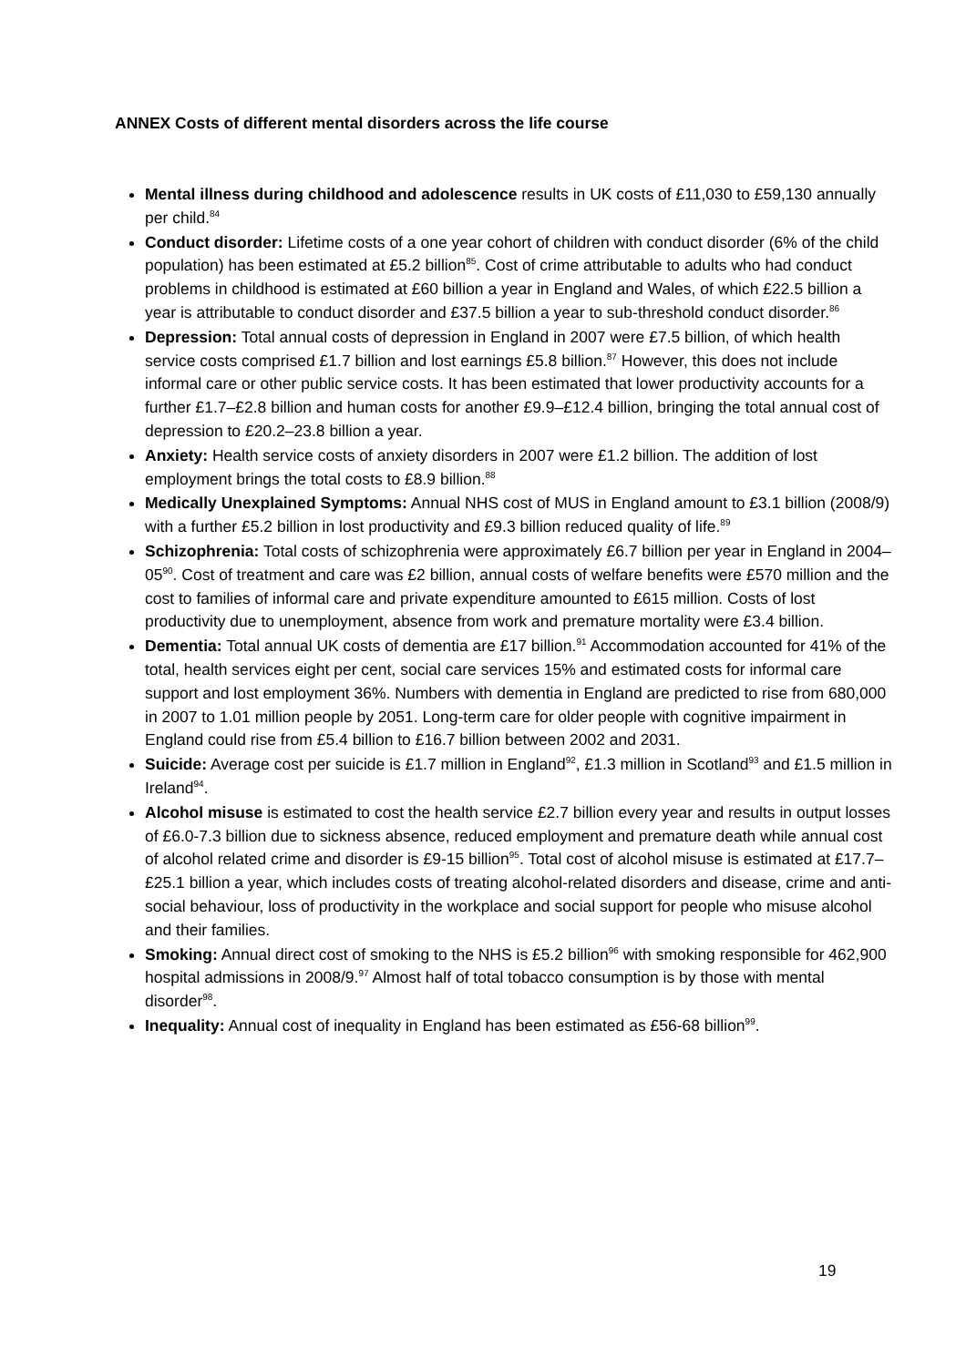ANNEX Costs of different mental disorders across the life course
Mental illness during childhood and adolescence results in UK costs of £11,030 to £59,130 annually per child.<sup>84</sup>
Conduct disorder: Lifetime costs of a one year cohort of children with conduct disorder (6% of the child population) has been estimated at £5.2 billion<sup>85</sup>. Cost of crime attributable to adults who had conduct problems in childhood is estimated at £60 billion a year in England and Wales, of which £22.5 billion a year is attributable to conduct disorder and £37.5 billion a year to sub-threshold conduct disorder.<sup>86</sup>
Depression: Total annual costs of depression in England in 2007 were £7.5 billion, of which health service costs comprised £1.7 billion and lost earnings £5.8 billion.<sup>87</sup> However, this does not include informal care or other public service costs. It has been estimated that lower productivity accounts for a further £1.7–£2.8 billion and human costs for another £9.9–£12.4 billion, bringing the total annual cost of depression to £20.2–23.8 billion a year.
Anxiety: Health service costs of anxiety disorders in 2007 were £1.2 billion. The addition of lost employment brings the total costs to £8.9 billion.<sup>88</sup>
Medically Unexplained Symptoms: Annual NHS cost of MUS in England amount to £3.1 billion (2008/9) with a further £5.2 billion in lost productivity and £9.3 billion reduced quality of life.<sup>89</sup>
Schizophrenia: Total costs of schizophrenia were approximately £6.7 billion per year in England in 2004–05<sup>90</sup>. Cost of treatment and care was £2 billion, annual costs of welfare benefits were £570 million and the cost to families of informal care and private expenditure amounted to £615 million. Costs of lost productivity due to unemployment, absence from work and premature mortality were £3.4 billion.
Dementia: Total annual UK costs of dementia are £17 billion.<sup>91</sup> Accommodation accounted for 41% of the total, health services eight per cent, social care services 15% and estimated costs for informal care support and lost employment 36%. Numbers with dementia in England are predicted to rise from 680,000 in 2007 to 1.01 million people by 2051. Long-term care for older people with cognitive impairment in England could rise from £5.4 billion to £16.7 billion between 2002 and 2031.
Suicide: Average cost per suicide is £1.7 million in England<sup>92</sup>, £1.3 million in Scotland<sup>93</sup> and £1.5 million in Ireland<sup>94</sup>.
Alcohol misuse is estimated to cost the health service £2.7 billion every year and results in output losses of £6.0-7.3 billion due to sickness absence, reduced employment and premature death while annual cost of alcohol related crime and disorder is £9-15 billion<sup>95</sup>. Total cost of alcohol misuse is estimated at £17.7–£25.1 billion a year, which includes costs of treating alcohol-related disorders and disease, crime and anti-social behaviour, loss of productivity in the workplace and social support for people who misuse alcohol and their families.
Smoking: Annual direct cost of smoking to the NHS is £5.2 billion<sup>96</sup> with smoking responsible for 462,900 hospital admissions in 2008/9.<sup>97</sup> Almost half of total tobacco consumption is by those with mental disorder<sup>98</sup>.
Inequality: Annual cost of inequality in England has been estimated as £56-68 billion<sup>99</sup>.
19